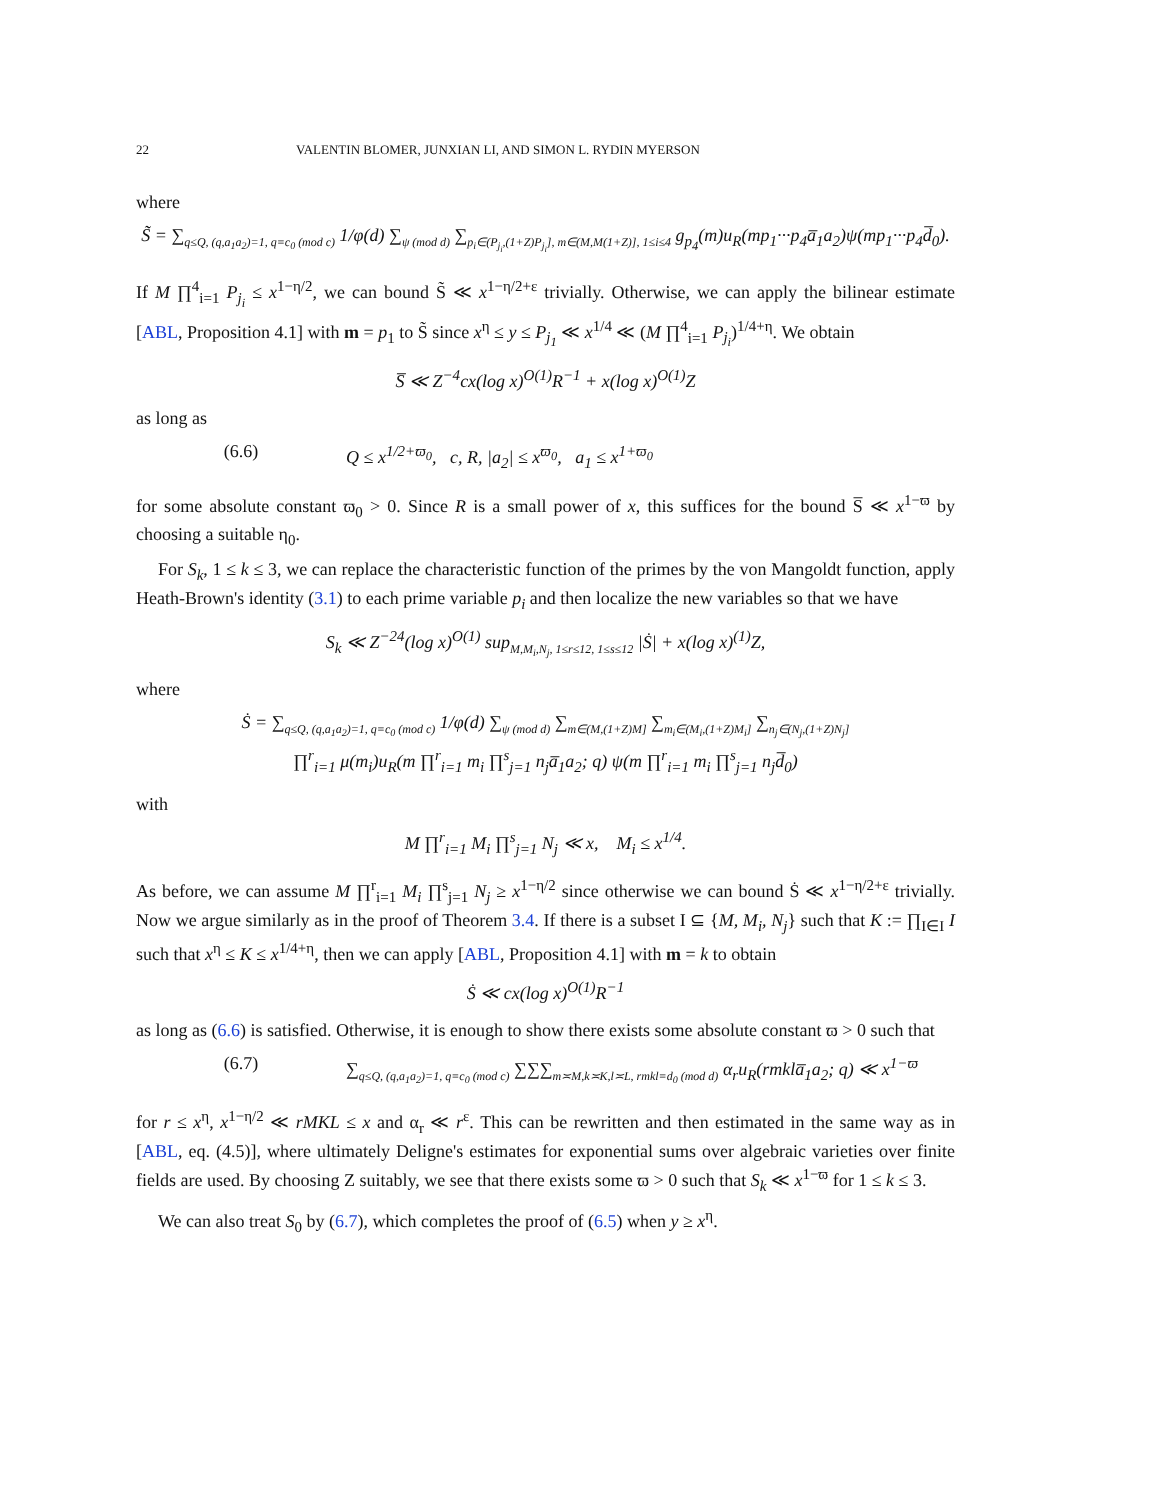22 VALENTIN BLOMER, JUNXIAN LI, AND SIMON L. RYDIN MYERSON
where
S̃ = ∑<sub>q≤Q, (q,a<sub>1</sub>a<sub>2</sub>)=1, q≡c<sub>0</sub> (mod c)</sub> 1/φ(d) ∑<sub>ψ (mod d)</sub> ∑<sub>p<sub>i</sub>∈(P<sub>j<sub>i</sub></sub>,(1+Z)P<sub>j<sub>i</sub></sub>], m∈(M,M(1+Z)], 1≤i≤4</sub> g<sub>p<sub>4</sub></sub>(m)u<sub>R</sub>(mp<sub>1</sub>···p<sub>4</sub>a̅<sub>1</sub>a<sub>2</sub>)ψ(mp<sub>1</sub>···p<sub>4</sub>d̅<sub>0</sub>).
If M ∏<sup>4</sup><sub>i=1</sub> P<sub>j<sub>i</sub></sub> ≤ x<sup>1−η/2</sup>, we can bound S̃ ≪ x<sup>1−η/2+ε</sup> trivially. Otherwise, we can apply the bilinear estimate [ABL, Proposition 4.1] with m = p<sub>1</sub> to S̃ since x<sup>η</sup> ≤ y ≤ P<sub>j<sub>1</sub></sub> ≪ x<sup>1/4</sup> ≪ (M ∏<sup>4</sup><sub>i=1</sub> P<sub>j<sub>i</sub></sub>)<sup>1/4+η</sup>. We obtain
S̅ ≪ Z<sup>−4</sup>cx(log x)<sup>O(1)</sup>R<sup>−1</sup> + x(log x)<sup>O(1)</sup>Z
as long as
(6.6) Q ≤ x<sup>1/2+ϖ<sub>0</sub></sup>, c, R, |a<sub>2</sub>| ≤ x<sup>ϖ<sub>0</sub></sup>, a<sub>1</sub> ≤ x<sup>1+ϖ<sub>0</sub></sup>
for some absolute constant ϖ<sub>0</sub> > 0. Since R is a small power of x, this suffices for the bound S̅ ≪ x<sup>1−ϖ</sup> by choosing a suitable η<sub>0</sub>.
For S<sub>k</sub>, 1 ≤ k ≤ 3, we can replace the characteristic function of the primes by the von Mangoldt function, apply Heath-Brown's identity (3.1) to each prime variable p<sub>i</sub> and then localize the new variables so that we have
S<sub>k</sub> ≪ Z<sup>−24</sup>(log x)<sup>O(1)</sup> sup<sub>M,M<sub>i</sub>,N<sub>j</sub>, 1≤r≤12, 1≤s≤12</sub> |Ṡ| + x(log x)<sup>(1)</sup>Z,
where
Ṡ = ∑<sub>q≤Q, (q,a<sub>1</sub>a<sub>2</sub>)=1, q≡c<sub>0</sub> (mod c)</sub> 1/φ(d) ∑<sub>ψ (mod d)</sub> ∑<sub>m∈(M,(1+Z)M]</sub> ∑<sub>m<sub>i</sub>∈(M<sub>i</sub>,(1+Z)M<sub>i</sub>]</sub> ∑<sub>n<sub>j</sub>∈(N<sub>j</sub>,(1+Z)N<sub>j</sub>]</sub>
∏<sup>r</sup><sub>i=1</sub> μ(m<sub>i</sub>)u<sub>R</sub>(m ∏<sup>r</sup><sub>i=1</sub> m<sub>i</sub> ∏<sup>s</sup><sub>j=1</sub> n<sub>j</sub>a̅<sub>1</sub>a<sub>2</sub>; q) ψ(m ∏<sup>r</sup><sub>i=1</sub> m<sub>i</sub> ∏<sup>s</sup><sub>j=1</sub> n<sub>j</sub>d̅<sub>0</sub>)
with
M ∏<sup>r</sup><sub>i=1</sub> M<sub>i</sub> ∏<sup>s</sup><sub>j=1</sub> N<sub>j</sub> ≪ x, M<sub>i</sub> ≤ x<sup>1/4</sup>.
As before, we can assume M ∏<sup>r</sup><sub>i=1</sub> M<sub>i</sub> ∏<sup>s</sup><sub>j=1</sub> N<sub>j</sub> ≥ x<sup>1−η/2</sup> since otherwise we can bound Ṡ ≪ x<sup>1−η/2+ε</sup> trivially. Now we argue similarly as in the proof of Theorem 3.4. If there is a subset I ⊆ {M, M<sub>i</sub>, N<sub>j</sub>} such that K := ∏<sub>I∈I</sub> I such that x<sup>η</sup> ≤ K ≤ x<sup>1/4+η</sup>, then we can apply [ABL, Proposition 4.1] with m = k to obtain
Ṡ ≪ cx(log x)<sup>O(1)</sup>R<sup>−1</sup>
as long as (6.6) is satisfied. Otherwise, it is enough to show there exists some absolute constant ϖ > 0 such that
(6.7) ∑<sub>q≤Q, (q,a<sub>1</sub>a<sub>2</sub>)=1, q≡c<sub>0</sub> (mod c)</sub> ∑∑∑<sub>m≍M,k≍K,l≍L, rmkl≡d<sub>0</sub> (mod d)</sub> α<sub>r</sub>u<sub>R</sub>(rmkla̅<sub>1</sub>a<sub>2</sub>; q) ≪ x<sup>1−ϖ</sup>
for r ≤ x<sup>η</sup>, x<sup>1−η/2</sup> ≪ rMKL ≤ x and α<sub>r</sub> ≪ r<sup>ε</sup>. This can be rewritten and then estimated in the same way as in [ABL, eq. (4.5)], where ultimately Deligne's estimates for exponential sums over algebraic varieties over finite fields are used. By choosing Z suitably, we see that there exists some ϖ > 0 such that S<sub>k</sub> ≪ x<sup>1−ϖ</sup> for 1 ≤ k ≤ 3.
We can also treat S<sub>0</sub> by (6.7), which completes the proof of (6.5) when y ≥ x<sup>η</sup>.